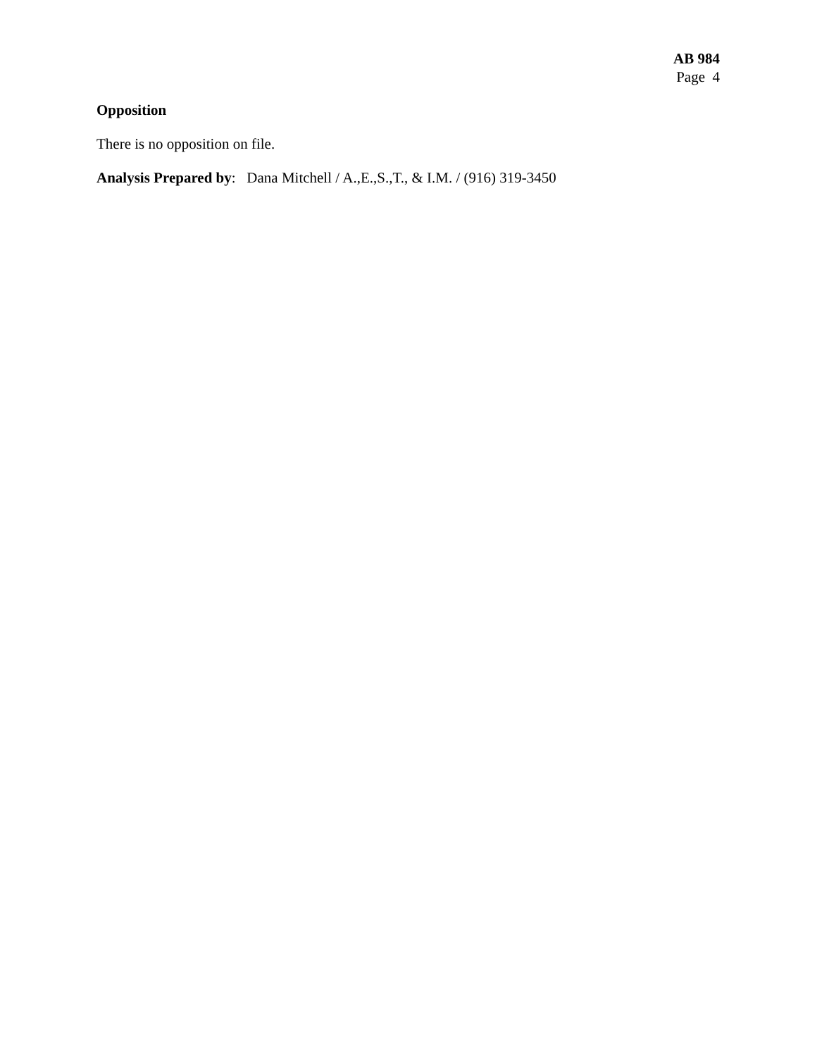AB 984
Page 4
Opposition
There is no opposition on file.
Analysis Prepared by: Dana Mitchell / A.,E.,S.,T., & I.M. / (916) 319-3450